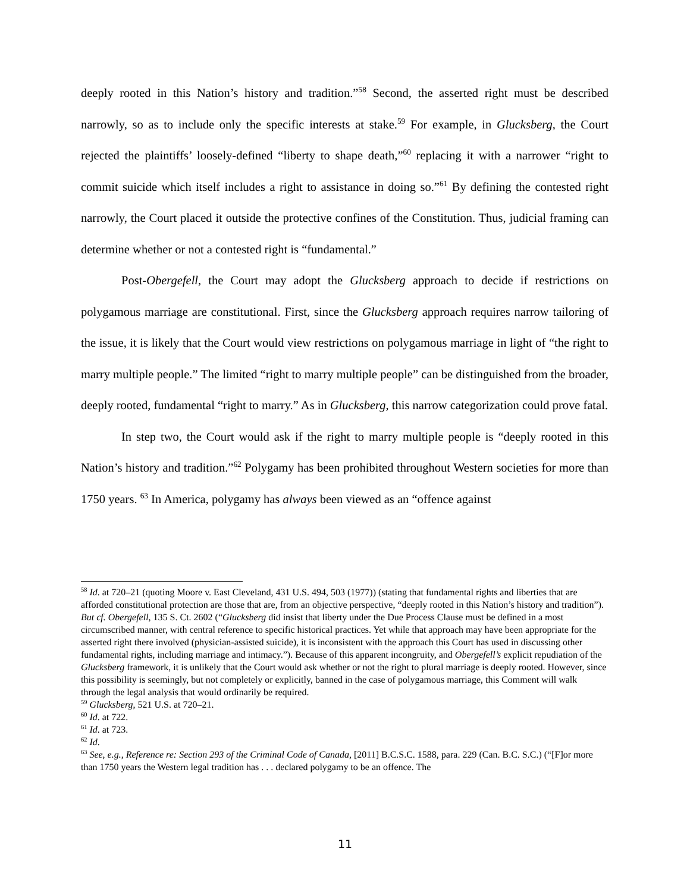deeply rooted in this Nation’s history and tradition.”<sup>58</sup> Second, the asserted right must be described narrowly, so as to include only the specific interests at stake.<sup>59</sup> For example, in Glucksberg, the Court rejected the plaintiffs’ loosely-defined “liberty to shape death,”<sup>60</sup> replacing it with a narrower “right to commit suicide which itself includes a right to assistance in doing so.”<sup>61</sup> By defining the contested right narrowly, the Court placed it outside the protective confines of the Constitution. Thus, judicial framing can determine whether or not a contested right is “fundamental.”
Post-Obergefell, the Court may adopt the Glucksberg approach to decide if restrictions on polygamous marriage are constitutional. First, since the Glucksberg approach requires narrow tailoring of the issue, it is likely that the Court would view restrictions on polygamous marriage in light of “the right to marry multiple people.” The limited “right to marry multiple people” can be distinguished from the broader, deeply rooted, fundamental “right to marry.” As in Glucksberg, this narrow categorization could prove fatal.
In step two, the Court would ask if the right to marry multiple people is “deeply rooted in this Nation’s history and tradition.”<sup>62</sup> Polygamy has been prohibited throughout Western societies for more than 1750 years. <sup>63</sup> In America, polygamy has always been viewed as an “offence against
<sup>58</sup> Id. at 720–21 (quoting Moore v. East Cleveland, 431 U.S. 494, 503 (1977)) (stating that fundamental rights and liberties that are afforded constitutional protection are those that are, from an objective perspective, “deeply rooted in this Nation’s history and tradition”). But cf. Obergefell, 135 S. Ct. 2602 (“Glucksberg did insist that liberty under the Due Process Clause must be defined in a most circumscribed manner, with central reference to specific historical practices. Yet while that approach may have been appropriate for the asserted right there involved (physician-assisted suicide), it is inconsistent with the approach this Court has used in discussing other fundamental rights, including marriage and intimacy.”). Because of this apparent incongruity, and Obergefell’s explicit repudiation of the Glucksberg framework, it is unlikely that the Court would ask whether or not the right to plural marriage is deeply rooted. However, since this possibility is seemingly, but not completely or explicitly, banned in the case of polygamous marriage, this Comment will walk through the legal analysis that would ordinarily be required.
<sup>59</sup> Glucksberg, 521 U.S. at 720–21.
<sup>60</sup> Id. at 722.
<sup>61</sup> Id. at 723.
<sup>62</sup> Id.
<sup>63</sup> See, e.g., Reference re: Section 293 of the Criminal Code of Canada, [2011] B.C.S.C. 1588, para. 229 (Can. B.C. S.C.) (“[F]or more than 1750 years the Western legal tradition has . . . declared polygamy to be an offence. The
11